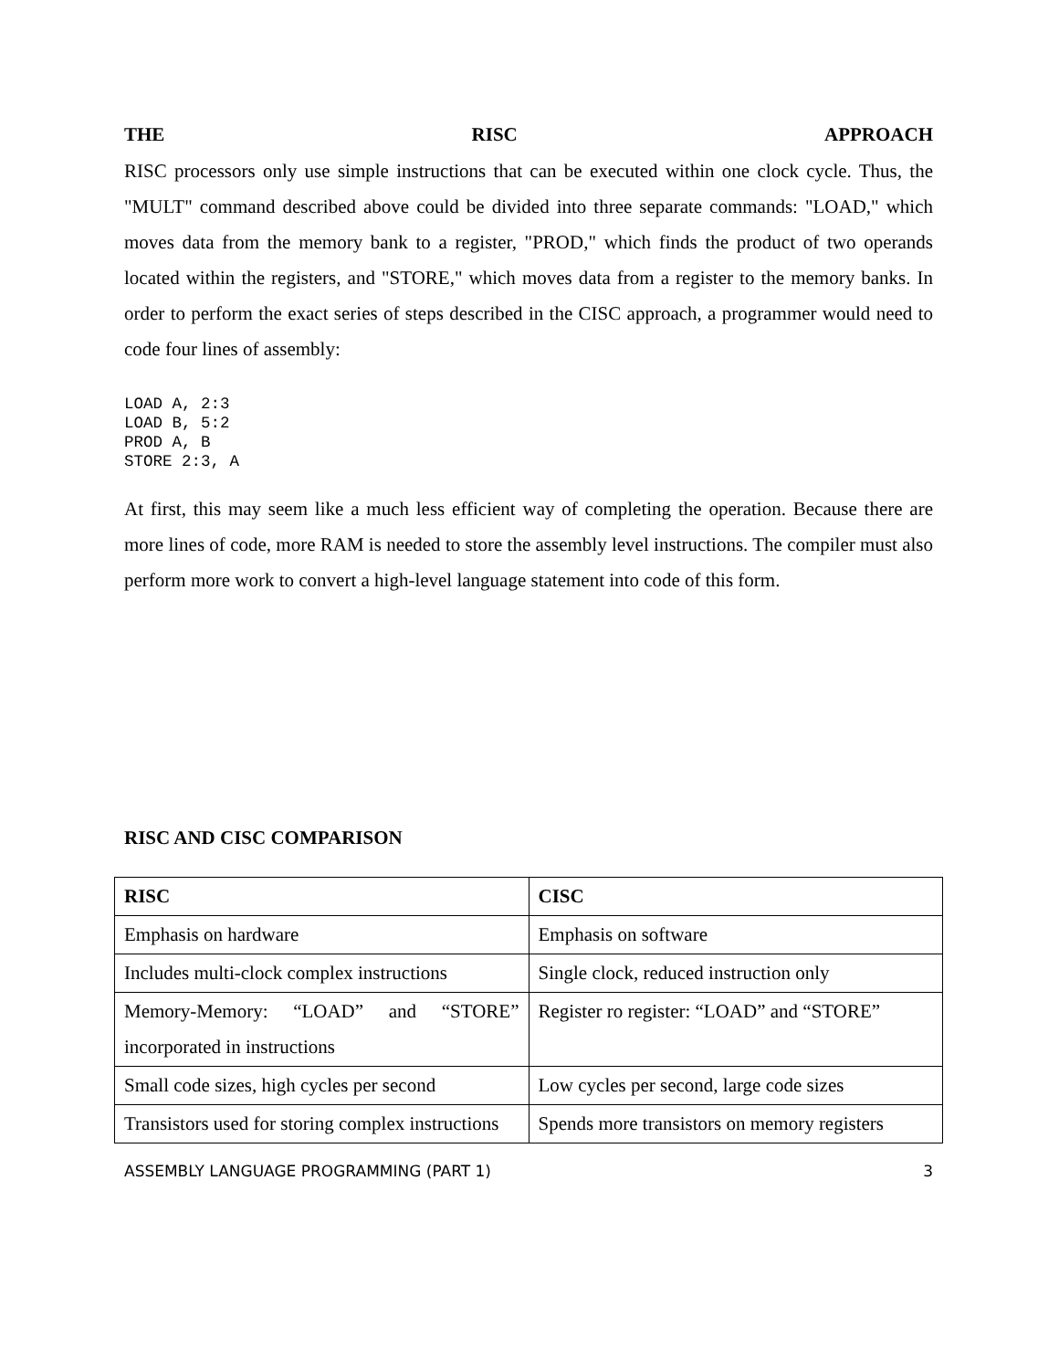THE RISC APPROACH
RISC processors only use simple instructions that can be executed within one clock cycle. Thus, the "MULT" command described above could be divided into three separate commands: "LOAD," which moves data from the memory bank to a register, "PROD," which finds the product of two operands located within the registers, and "STORE," which moves data from a register to the memory banks. In order to perform the exact series of steps described in the CISC approach, a programmer would need to code four lines of assembly:
LOAD A, 2:3
LOAD B, 5:2
PROD A, B
STORE 2:3, A
At first, this may seem like a much less efficient way of completing the operation. Because there are more lines of code, more RAM is needed to store the assembly level instructions. The compiler must also perform more work to convert a high-level language statement into code of this form.
RISC AND CISC COMPARISON
| RISC | CISC |
| --- | --- |
| Emphasis on hardware | Emphasis on software |
| Includes multi-clock complex instructions | Single clock, reduced instruction only |
| Memory-Memory: “LOAD” and “STORE” incorporated in instructions | Register ro register: “LOAD” and “STORE” |
| Small code sizes, high cycles per second | Low cycles per second, large code sizes |
| Transistors used for storing complex instructions | Spends more transistors on memory registers |
ASSEMBLY LANGUAGE PROGRAMMING (PART 1) 3